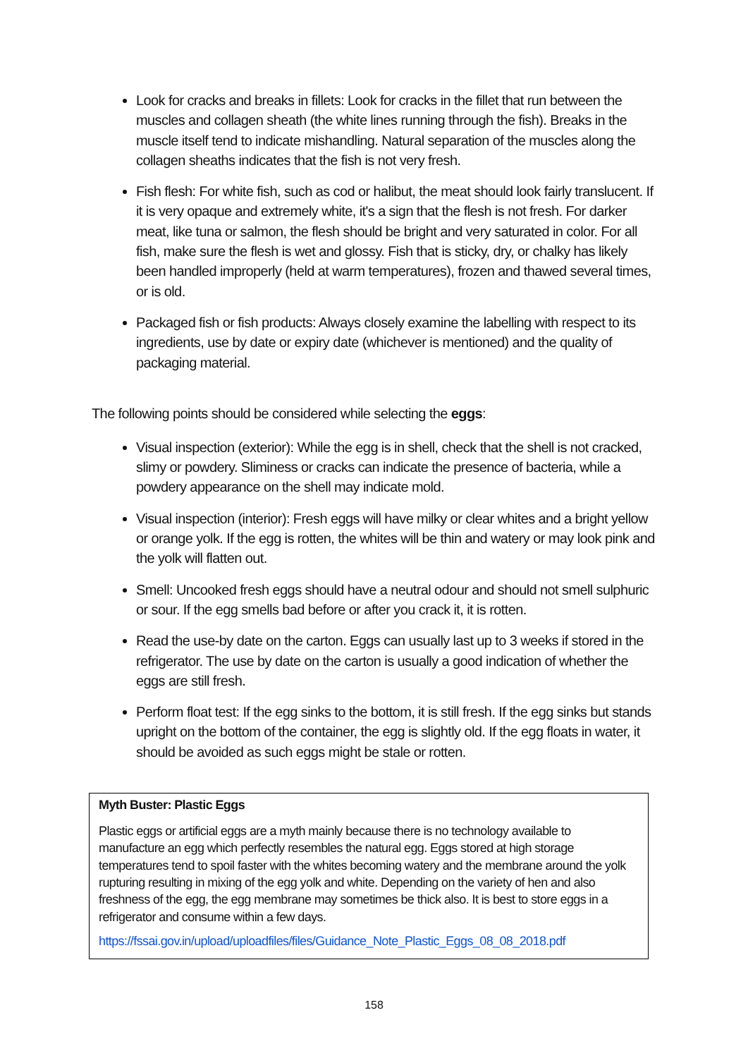Look for cracks and breaks in fillets: Look for cracks in the fillet that run between the muscles and collagen sheath (the white lines running through the fish). Breaks in the muscle itself tend to indicate mishandling. Natural separation of the muscles along the collagen sheaths indicates that the fish is not very fresh.
Fish flesh: For white fish, such as cod or halibut, the meat should look fairly translucent. If it is very opaque and extremely white, it's a sign that the flesh is not fresh. For darker meat, like tuna or salmon, the flesh should be bright and very saturated in color. For all fish, make sure the flesh is wet and glossy. Fish that is sticky, dry, or chalky has likely been handled improperly (held at warm temperatures), frozen and thawed several times, or is old.
Packaged fish or fish products: Always closely examine the labelling with respect to its ingredients, use by date or expiry date (whichever is mentioned) and the quality of packaging material.
The following points should be considered while selecting the eggs:
Visual inspection (exterior): While the egg is in shell, check that the shell is not cracked, slimy or powdery. Sliminess or cracks can indicate the presence of bacteria, while a powdery appearance on the shell may indicate mold.
Visual inspection (interior): Fresh eggs will have milky or clear whites and a bright yellow or orange yolk. If the egg is rotten, the whites will be thin and watery or may look pink and the yolk will flatten out.
Smell: Uncooked fresh eggs should have a neutral odour and should not smell sulphuric or sour. If the egg smells bad before or after you crack it, it is rotten.
Read the use-by date on the carton. Eggs can usually last up to 3 weeks if stored in the refrigerator. The use by date on the carton is usually a good indication of whether the eggs are still fresh.
Perform float test: If the egg sinks to the bottom, it is still fresh. If the egg sinks but stands upright on the bottom of the container, the egg is slightly old. If the egg floats in water, it should be avoided as such eggs might be stale or rotten.
Myth Buster: Plastic Eggs
Plastic eggs or artificial eggs are a myth mainly because there is no technology available to manufacture an egg which perfectly resembles the natural egg. Eggs stored at high storage temperatures tend to spoil faster with the whites becoming watery and the membrane around the yolk rupturing resulting in mixing of the egg yolk and white. Depending on the variety of hen and also freshness of the egg, the egg membrane may sometimes be thick also. It is best to store eggs in a refrigerator and consume within a few days.
https://fssai.gov.in/upload/uploadfiles/files/Guidance_Note_Plastic_Eggs_08_08_2018.pdf
158